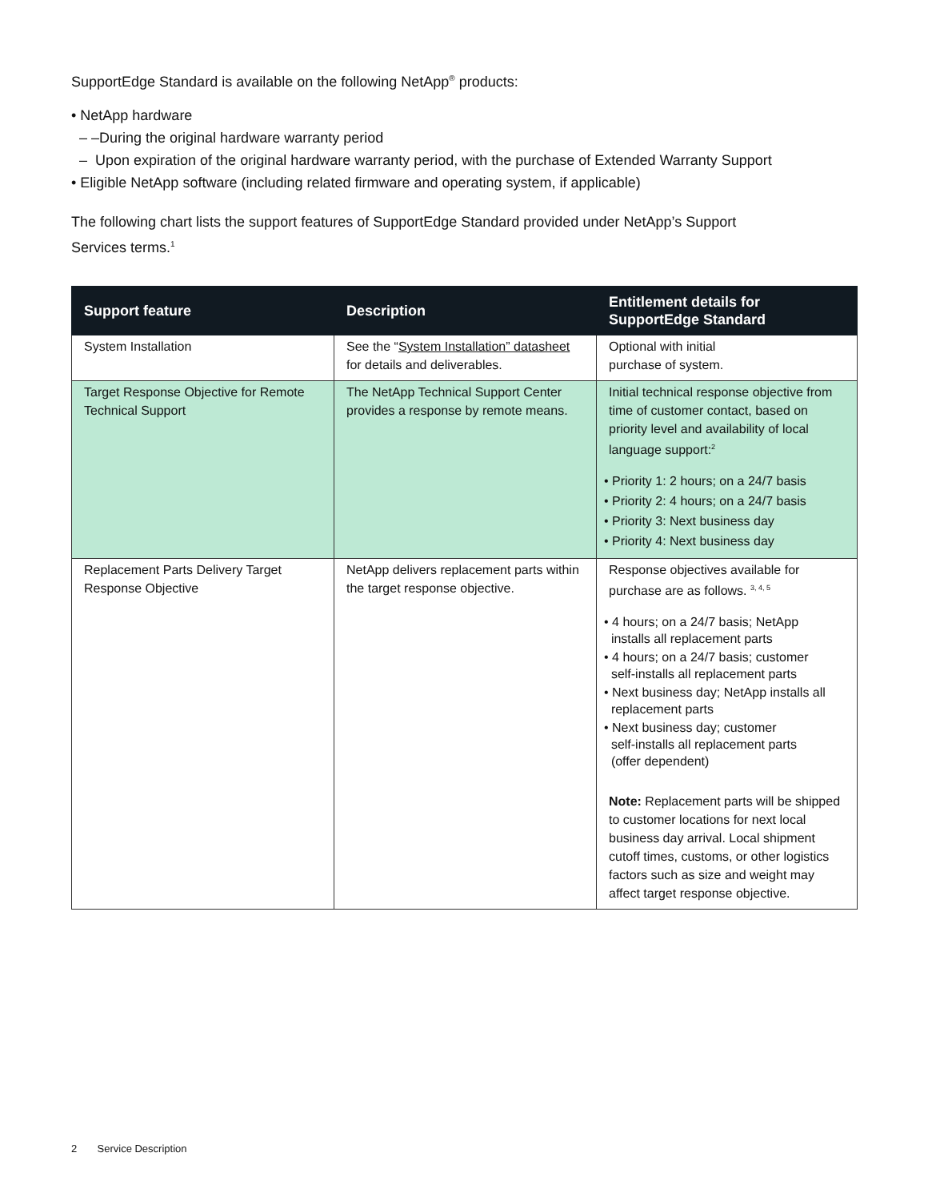SupportEdge Standard is available on the following NetApp<sup>®</sup> products:
• NetApp hardware
– –During the original hardware warranty period
– Upon expiration of the original hardware warranty period, with the purchase of Extended Warranty Support
• Eligible NetApp software (including related firmware and operating system, if applicable)
The following chart lists the support features of SupportEdge Standard provided under NetApp’s Support
Services terms.<sup>1</sup>
| Support feature | Description | Entitlement details for SupportEdge Standard |
| --- | --- | --- |
| System Installation | See the “ System Installation” datasheet for details and deliverables. | Optional with initial purchase of system. |
| Target Response Objective for Remote Technical Support | The NetApp Technical Support Center provides a response by remote means. | Initial technical response objective from time of customer contact, based on priority level and availability of local language support:<sup>2</sup> • Priority 1: 2 hours; on a 24/7 basis • Priority 2: 4 hours; on a 24/7 basis • Priority 3: Next business day • Priority 4: Next business day |
| Replacement Parts Delivery Target Response Objective | NetApp delivers replacement parts within the target response objective. | Response objectives available for purchase are as follows. <sup>3, 4, 5</sup> • 4 hours; on a 24/7 basis; NetApp installs all replacement parts • 4 hours; on a 24/7 basis; customer self-installs all replacement parts • Next business day; NetApp installs all replacement parts • Next business day; customer self-installs all replacement parts (offer dependent) Note: Replacement parts will be shipped to customer locations for next local business day arrival. Local shipment cutoff times, customs, or other logistics factors such as size and weight may affect target response objective. |
2 Service Description